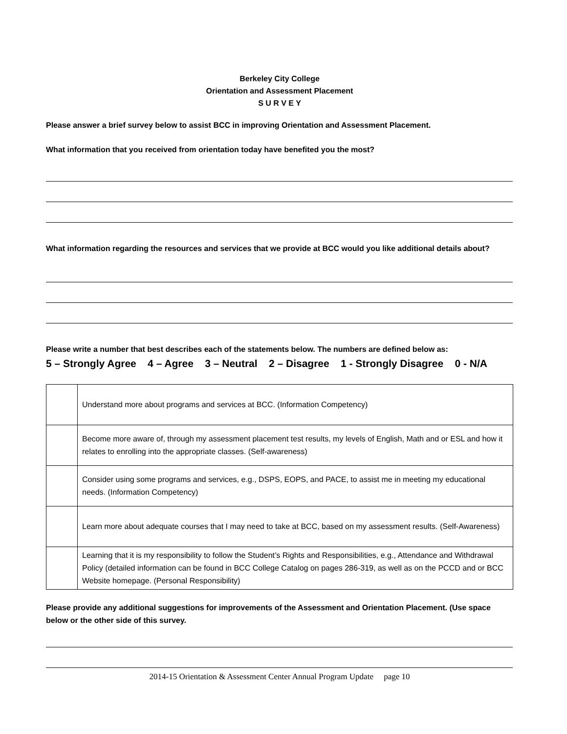Berkeley City College
Orientation and Assessment Placement
S U R V E Y
Please answer a brief survey below to assist BCC in improving Orientation and Assessment Placement.
What information that you received from orientation today have benefited you the most?
What information regarding the resources and services that we provide at BCC would you like additional details about?
Please write a number that best describes each of the statements below. The numbers are defined below as:
5 – Strongly Agree 4 – Agree 3 – Neutral 2 – Disagree 1 - Strongly Disagree 0 - N/A
| | Understand more about programs and services at BCC. (Information Competency) |
| | Become more aware of, through my assessment placement test results, my levels of English, Math and or ESL and how it relates to enrolling into the appropriate classes. (Self-awareness) |
| | Consider using some programs and services, e.g., DSPS, EOPS, and PACE, to assist me in meeting my educational needs. (Information Competency) |
| | Learn more about adequate courses that I may need to take at BCC, based on my assessment results. (Self-Awareness) |
| | Learning that it is my responsibility to follow the Student’s Rights and Responsibilities, e.g., Attendance and Withdrawal Policy (detailed information can be found in BCC College Catalog on pages 286-319, as well as on the PCCD and or BCC Website homepage. (Personal Responsibility) |
Please provide any additional suggestions for improvements of the Assessment and Orientation Placement. (Use space below or the other side of this survey.
2014-15 Orientation & Assessment Center Annual Program Update page 10